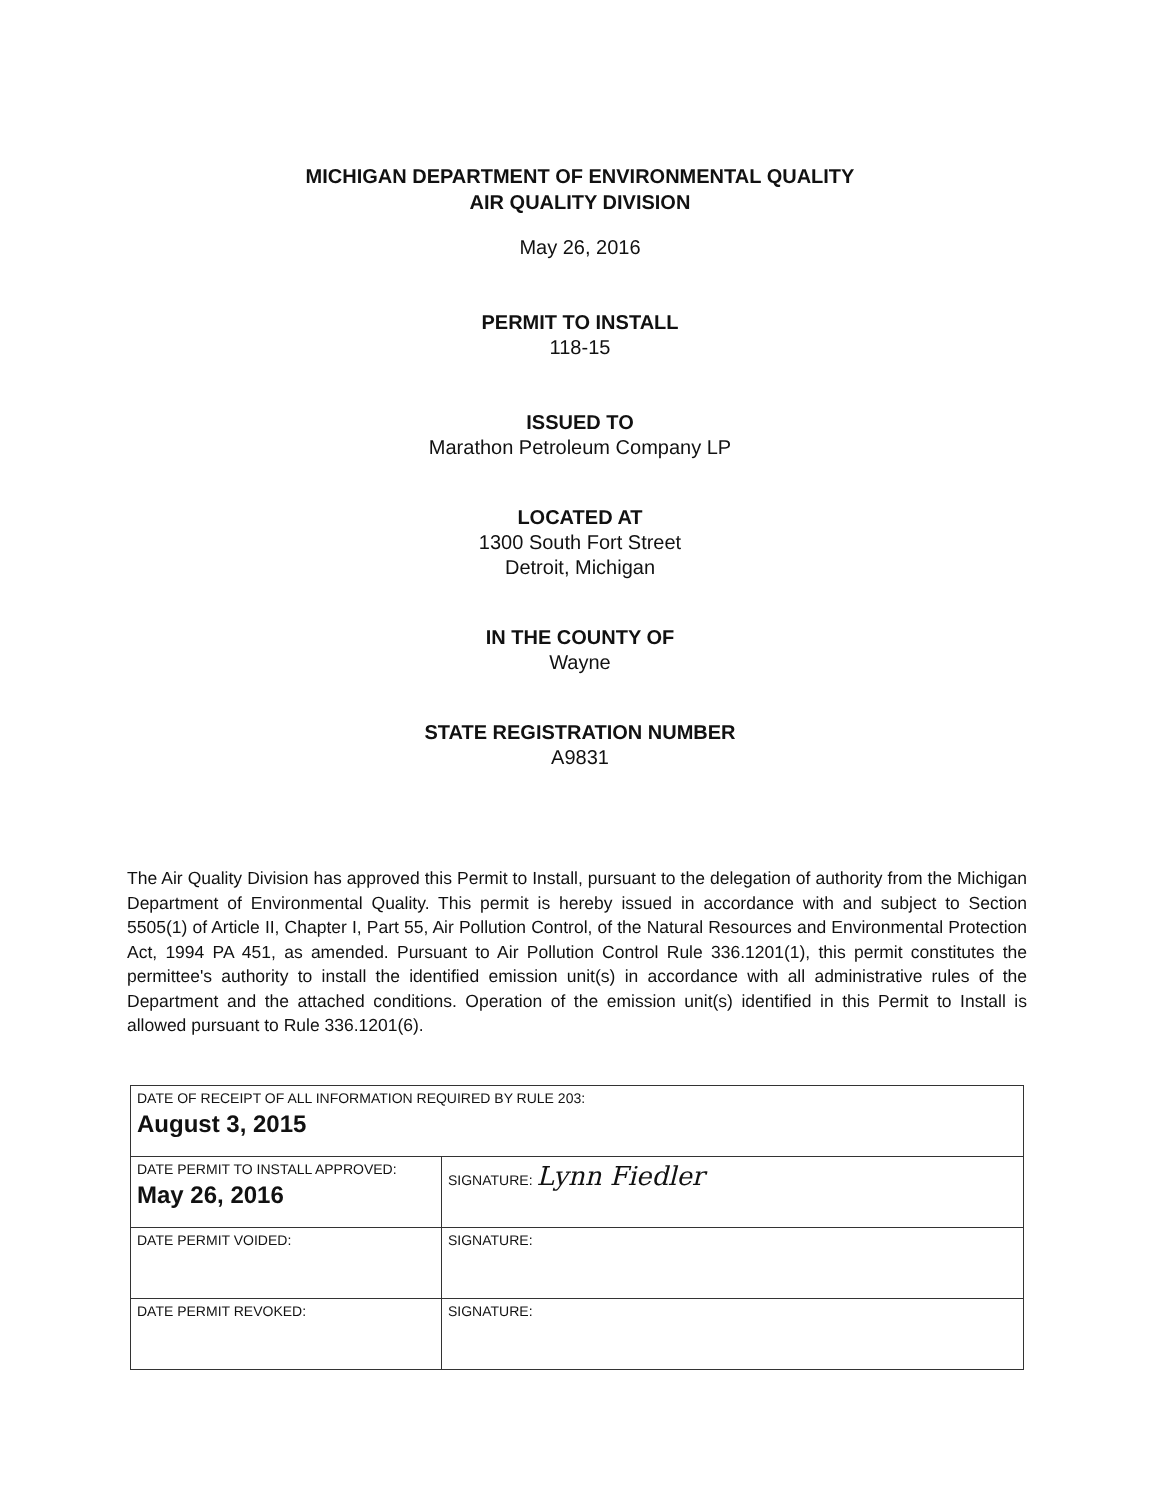MICHIGAN DEPARTMENT OF ENVIRONMENTAL QUALITY
AIR QUALITY DIVISION
May 26, 2016
PERMIT TO INSTALL
118-15
ISSUED TO
Marathon Petroleum Company LP
LOCATED AT
1300 South Fort Street
Detroit, Michigan
IN THE COUNTY OF
Wayne
STATE REGISTRATION NUMBER
A9831
The Air Quality Division has approved this Permit to Install, pursuant to the delegation of authority from the Michigan Department of Environmental Quality. This permit is hereby issued in accordance with and subject to Section 5505(1) of Article II, Chapter I, Part 55, Air Pollution Control, of the Natural Resources and Environmental Protection Act, 1994 PA 451, as amended. Pursuant to Air Pollution Control Rule 336.1201(1), this permit constitutes the permittee's authority to install the identified emission unit(s) in accordance with all administrative rules of the Department and the attached conditions. Operation of the emission unit(s) identified in this Permit to Install is allowed pursuant to Rule 336.1201(6).
| DATE OF RECEIPT OF ALL INFORMATION REQUIRED BY RULE 203: August 3, 2015 | |
| DATE PERMIT TO INSTALL APPROVED: May 26, 2016 | SIGNATURE: Lynn Fiedler |
| DATE PERMIT VOIDED: | SIGNATURE: |
| DATE PERMIT REVOKED: | SIGNATURE: |